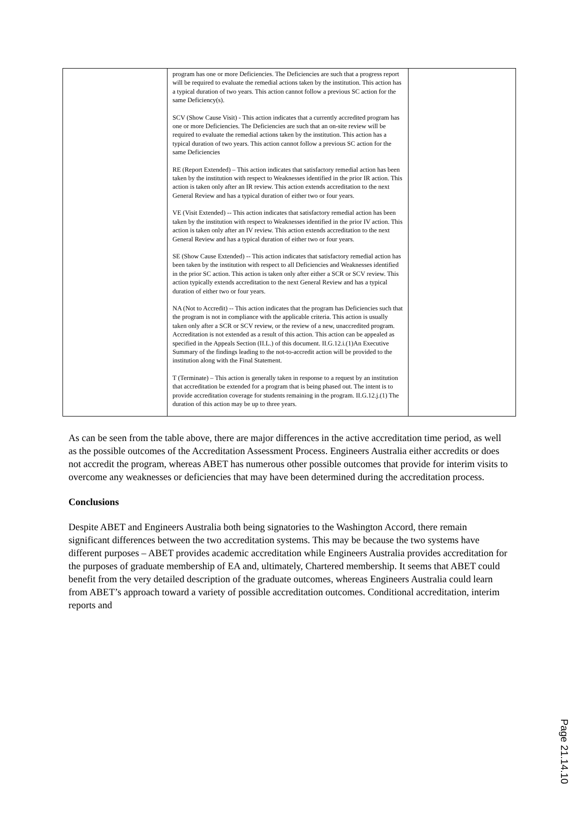| | program has one or more Deficiencies. The Deficiencies are such that a progress report will be required to evaluate the remedial actions taken by the institution. This action has a typical duration of two years. This action cannot follow a previous SC action for the same Deficiency(s). SCV (Show Cause Visit) - This action indicates that a currently accredited program has one or more Deficiencies. The Deficiencies are such that an on-site review will be required to evaluate the remedial actions taken by the institution. This action has a typical duration of two years. This action cannot follow a previous SC action for the same Deficiencies RE (Report Extended) – This action indicates that satisfactory remedial action has been taken by the institution with respect to Weaknesses identified in the prior IR action. This action is taken only after an IR review. This action extends accreditation to the next General Review and has a typical duration of either two or four years. VE (Visit Extended) -- This action indicates that satisfactory remedial action has been taken by the institution with respect to Weaknesses identified in the prior IV action. This action is taken only after an IV review. This action extends accreditation to the next General Review and has a typical duration of either two or four years. SE (Show Cause Extended) -- This action indicates that satisfactory remedial action has been taken by the institution with respect to all Deficiencies and Weaknesses identified in the prior SC action. This action is taken only after either a SCR or SCV review. This action typically extends accreditation to the next General Review and has a typical duration of either two or four years. NA (Not to Accredit) -- This action indicates that the program has Deficiencies such that the program is not in compliance with the applicable criteria. This action is usually taken only after a SCR or SCV review, or the review of a new, unaccredited program. Accreditation is not extended as a result of this action. This action can be appealed as specified in the Appeals Section (II.L.) of this document. II.G.12.i.(1)An Executive Summary of the findings leading to the not-to-accredit action will be provided to the institution along with the Final Statement. T (Terminate) – This action is generally taken in response to a request by an institution that accreditation be extended for a program that is being phased out. The intent is to provide accreditation coverage for students remaining in the program. II.G.12.j.(1) The duration of this action may be up to three years. | |
As can be seen from the table above, there are major differences in the active accreditation time period, as well as the possible outcomes of the Accreditation Assessment Process. Engineers Australia either accredits or does not accredit the program, whereas ABET has numerous other possible outcomes that provide for interim visits to overcome any weaknesses or deficiencies that may have been determined during the accreditation process.
Conclusions
Despite ABET and Engineers Australia both being signatories to the Washington Accord, there remain significant differences between the two accreditation systems. This may be because the two systems have different purposes – ABET provides academic accreditation while Engineers Australia provides accreditation for the purposes of graduate membership of EA and, ultimately, Chartered membership. It seems that ABET could benefit from the very detailed description of the graduate outcomes, whereas Engineers Australia could learn from ABET’s approach toward a variety of possible accreditation outcomes. Conditional accreditation, interim reports and
Page 21.14.10